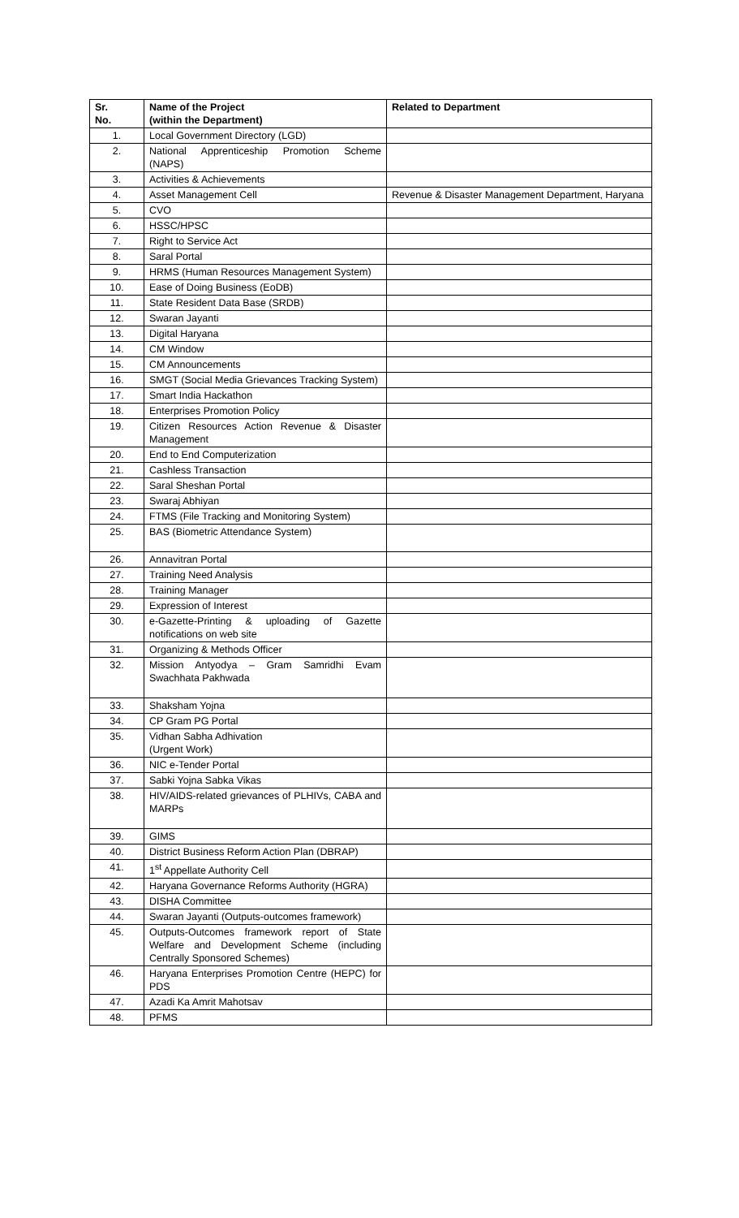| Sr. No. | Name of the Project (within the Department) | Related to Department |
| --- | --- | --- |
| 1. | Local Government Directory (LGD) | |
| 2. | National Apprenticeship Promotion Scheme (NAPS) | |
| 3. | Activities & Achievements | |
| 4. | Asset Management Cell | Revenue & Disaster Management Department, Haryana |
| 5. | CVO | |
| 6. | HSSC/HPSC | |
| 7. | Right to Service Act | |
| 8. | Saral Portal | |
| 9. | HRMS (Human Resources Management System) | |
| 10. | Ease of Doing Business (EoDB) | |
| 11. | State Resident Data Base (SRDB) | |
| 12. | Swaran Jayanti | |
| 13. | Digital Haryana | |
| 14. | CM Window | |
| 15. | CM Announcements | |
| 16. | SMGT (Social Media Grievances Tracking System) | |
| 17. | Smart India Hackathon | |
| 18. | Enterprises Promotion Policy | |
| 19. | Citizen Resources Action Revenue & Disaster Management | |
| 20. | End to End Computerization | |
| 21. | Cashless Transaction | |
| 22. | Saral Sheshan Portal | |
| 23. | Swaraj Abhiyan | |
| 24. | FTMS (File Tracking and Monitoring System) | |
| 25. | BAS (Biometric Attendance System) | |
| 26. | Annavitran Portal | |
| 27. | Training Need Analysis | |
| 28. | Training Manager | |
| 29. | Expression of Interest | |
| 30. | e-Gazette-Printing & uploading of Gazette notifications on web site | |
| 31. | Organizing & Methods Officer | |
| 32. | Mission Antyodya – Gram Samridhi Evam Swachhata Pakhwada | |
| 33. | Shaksham Yojna | |
| 34. | CP Gram PG Portal | |
| 35. | Vidhan Sabha Adhivation (Urgent Work) | |
| 36. | NIC e-Tender Portal | |
| 37. | Sabki Yojna Sabka Vikas | |
| 38. | HIV/AIDS-related grievances of PLHIVs, CABA and MARPs | |
| 39. | GIMS | |
| 40. | District Business Reform Action Plan (DBRAP) | |
| 41. | 1<sup>st</sup> Appellate Authority Cell | |
| 42. | Haryana Governance Reforms Authority (HGRA) | |
| 43. | DISHA Committee | |
| 44. | Swaran Jayanti (Outputs-outcomes framework) | |
| 45. | Outputs-Outcomes framework report of State Welfare and Development Scheme (including Centrally Sponsored Schemes) | |
| 46. | Haryana Enterprises Promotion Centre (HEPC) for PDS | |
| 47. | Azadi Ka Amrit Mahotsav | |
| 48. | PFMS | |